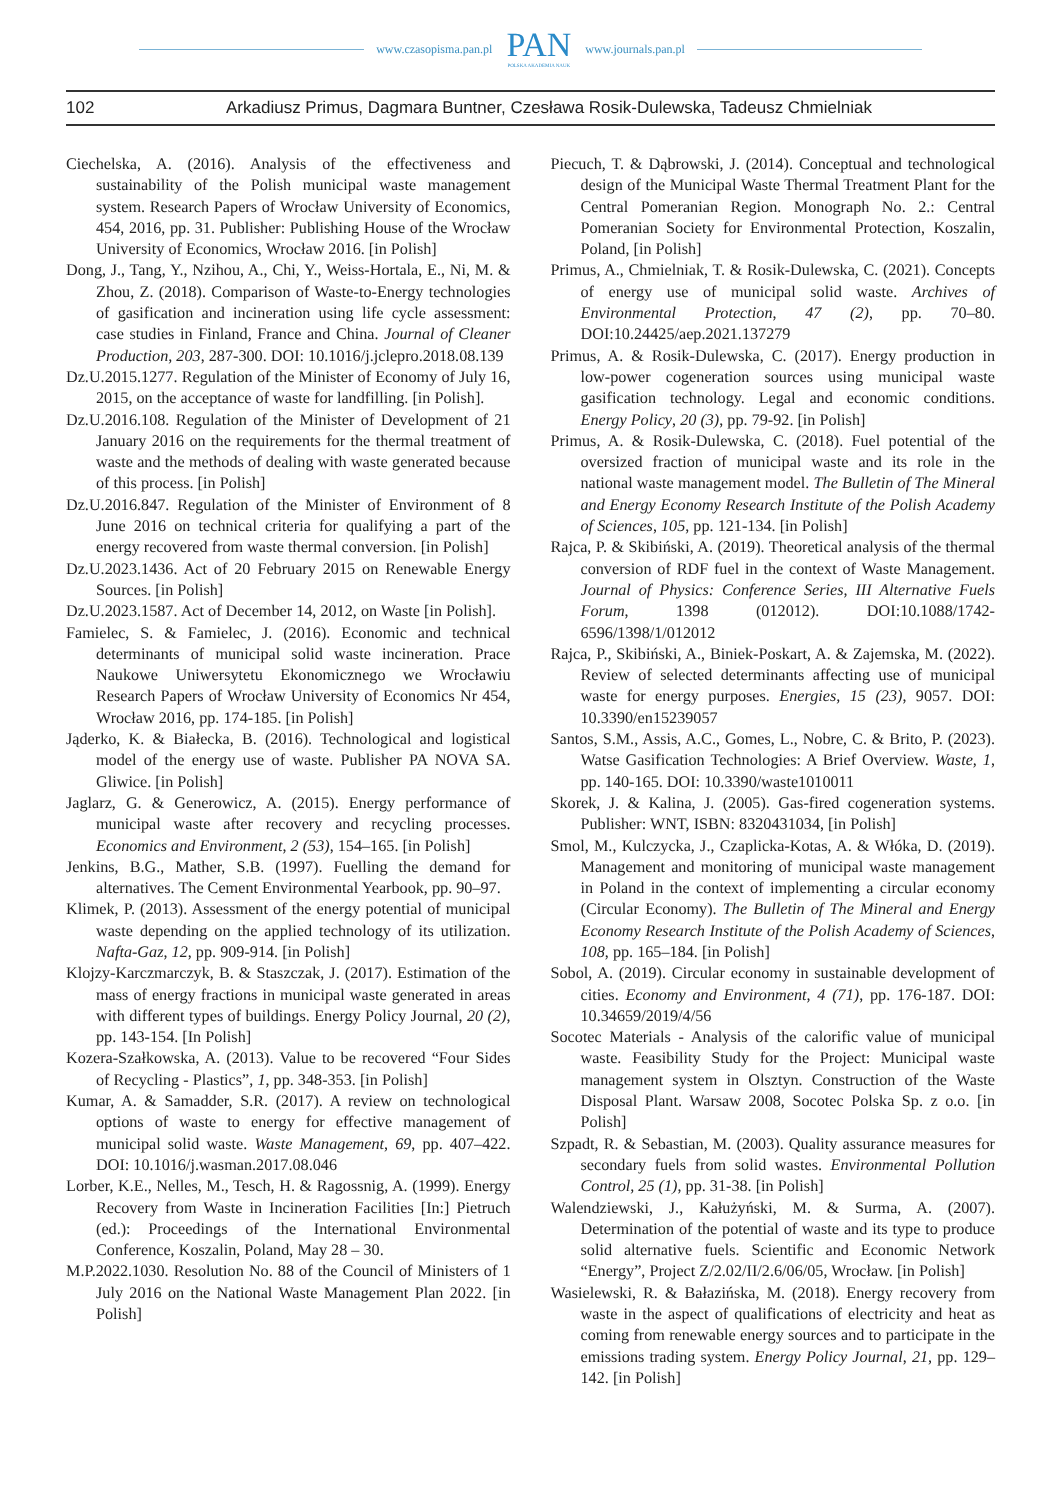www.czasopisma.pan.pl
PAN
POLSKA AKADEMIA NAUK
www.journals.pan.pl
102 Arkadiusz Primus, Dagmara Buntner, Czesława Rosik-Dulewska, Tadeusz Chmielniak
Ciechelska, A. (2016). Analysis of the effectiveness and sustainability of the Polish municipal waste management system. Research Papers of Wrocław University of Economics, 454, 2016, pp. 31. Publisher: Publishing House of the Wrocław University of Economics, Wrocław 2016. [in Polish]
Dong, J., Tang, Y., Nzihou, A., Chi, Y., Weiss-Hortala, E., Ni, M. & Zhou, Z. (2018). Comparison of Waste-to-Energy technologies of gasification and incineration using life cycle assessment: case studies in Finland, France and China. Journal of Cleaner Production, 203, 287-300. DOI: 10.1016/j.jclepro.2018.08.139
Dz.U.2015.1277. Regulation of the Minister of Economy of July 16, 2015, on the acceptance of waste for landfilling. [in Polish].
Dz.U.2016.108. Regulation of the Minister of Development of 21 January 2016 on the requirements for the thermal treatment of waste and the methods of dealing with waste generated because of this process. [in Polish]
Dz.U.2016.847. Regulation of the Minister of Environment of 8 June 2016 on technical criteria for qualifying a part of the energy recovered from waste thermal conversion. [in Polish]
Dz.U.2023.1436. Act of 20 February 2015 on Renewable Energy Sources. [in Polish]
Dz.U.2023.1587. Act of December 14, 2012, on Waste [in Polish].
Famielec, S. & Famielec, J. (2016). Economic and technical determinants of municipal solid waste incineration. Prace Naukowe Uniwersytetu Ekonomicznego we Wrocławiu Research Papers of Wrocław University of Economics Nr 454, Wrocław 2016, pp. 174-185. [in Polish]
Jąderko, K. & Białecka, B. (2016). Technological and logistical model of the energy use of waste. Publisher PA NOVA SA. Gliwice. [in Polish]
Jaglarz, G. & Generowicz, A. (2015). Energy performance of municipal waste after recovery and recycling processes. Economics and Environment, 2 (53), 154–165. [in Polish]
Jenkins, B.G., Mather, S.B. (1997). Fuelling the demand for alternatives. The Cement Environmental Yearbook, pp. 90–97.
Klimek, P. (2013). Assessment of the energy potential of municipal waste depending on the applied technology of its utilization. Nafta-Gaz, 12, pp. 909-914. [in Polish]
Klojzy-Karczmarczyk, B. & Staszczak, J. (2017). Estimation of the mass of energy fractions in municipal waste generated in areas with different types of buildings. Energy Policy Journal, 20 (2), pp. 143-154. [In Polish]
Kozera-Szałkowska, A. (2013). Value to be recovered “Four Sides of Recycling - Plastics”, 1, pp. 348-353. [in Polish]
Kumar, A. & Samadder, S.R. (2017). A review on technological options of waste to energy for effective management of municipal solid waste. Waste Management, 69, pp. 407–422. DOI: 10.1016/j.wasman.2017.08.046
Lorber, K.E., Nelles, M., Tesch, H. & Ragossnig, A. (1999). Energy Recovery from Waste in Incineration Facilities [In:] Pietruch (ed.): Proceedings of the International Environmental Conference, Koszalin, Poland, May 28 – 30.
M.P.2022.1030. Resolution No. 88 of the Council of Ministers of 1 July 2016 on the National Waste Management Plan 2022. [in Polish]
Piecuch, T. & Dąbrowski, J. (2014). Conceptual and technological design of the Municipal Waste Thermal Treatment Plant for the Central Pomeranian Region. Monograph No. 2.: Central Pomeranian Society for Environmental Protection, Koszalin, Poland, [in Polish]
Primus, A., Chmielniak, T. & Rosik-Dulewska, C. (2021). Concepts of energy use of municipal solid waste. Archives of Environmental Protection, 47 (2), pp. 70–80. DOI:10.24425/aep.2021.137279
Primus, A. & Rosik-Dulewska, C. (2017). Energy production in low-power cogeneration sources using municipal waste gasification technology. Legal and economic conditions. Energy Policy, 20 (3), pp. 79-92. [in Polish]
Primus, A. & Rosik-Dulewska, C. (2018). Fuel potential of the oversized fraction of municipal waste and its role in the national waste management model. The Bulletin of The Mineral and Energy Economy Research Institute of the Polish Academy of Sciences, 105, pp. 121-134. [in Polish]
Rajca, P. & Skibiński, A. (2019). Theoretical analysis of the thermal conversion of RDF fuel in the context of Waste Management. Journal of Physics: Conference Series, III Alternative Fuels Forum, 1398 (012012). DOI:10.1088/1742-6596/1398/1/012012
Rajca, P., Skibiński, A., Biniek-Poskart, A. & Zajemska, M. (2022). Review of selected determinants affecting use of municipal waste for energy purposes. Energies, 15 (23), 9057. DOI: 10.3390/en15239057
Santos, S.M., Assis, A.C., Gomes, L., Nobre, C. & Brito, P. (2023). Watse Gasification Technologies: A Brief Overview. Waste, 1, pp. 140-165. DOI: 10.3390/waste1010011
Skorek, J. & Kalina, J. (2005). Gas-fired cogeneration systems. Publisher: WNT, ISBN: 8320431034, [in Polish]
Smol, M., Kulczycka, J., Czaplicka-Kotas, A. & Włóka, D. (2019). Management and monitoring of municipal waste management in Poland in the context of implementing a circular economy (Circular Economy). The Bulletin of The Mineral and Energy Economy Research Institute of the Polish Academy of Sciences, 108, pp. 165–184. [in Polish]
Sobol, A. (2019). Circular economy in sustainable development of cities. Economy and Environment, 4 (71), pp. 176-187. DOI: 10.34659/2019/4/56
Socotec Materials - Analysis of the calorific value of municipal waste. Feasibility Study for the Project: Municipal waste management system in Olsztyn. Construction of the Waste Disposal Plant. Warsaw 2008, Socotec Polska Sp. z o.o. [in Polish]
Szpadt, R. & Sebastian, M. (2003). Quality assurance measures for secondary fuels from solid wastes. Environmental Pollution Control, 25 (1), pp. 31-38. [in Polish]
Walendziewski, J., Kałużyński, M. & Surma, A. (2007). Determination of the potential of waste and its type to produce solid alternative fuels. Scientific and Economic Network “Energy”, Project Z/2.02/II/2.6/06/05, Wrocław. [in Polish]
Wasielewski, R. & Bałazińska, M. (2018). Energy recovery from waste in the aspect of qualifications of electricity and heat as coming from renewable energy sources and to participate in the emissions trading system. Energy Policy Journal, 21, pp. 129–142. [in Polish]